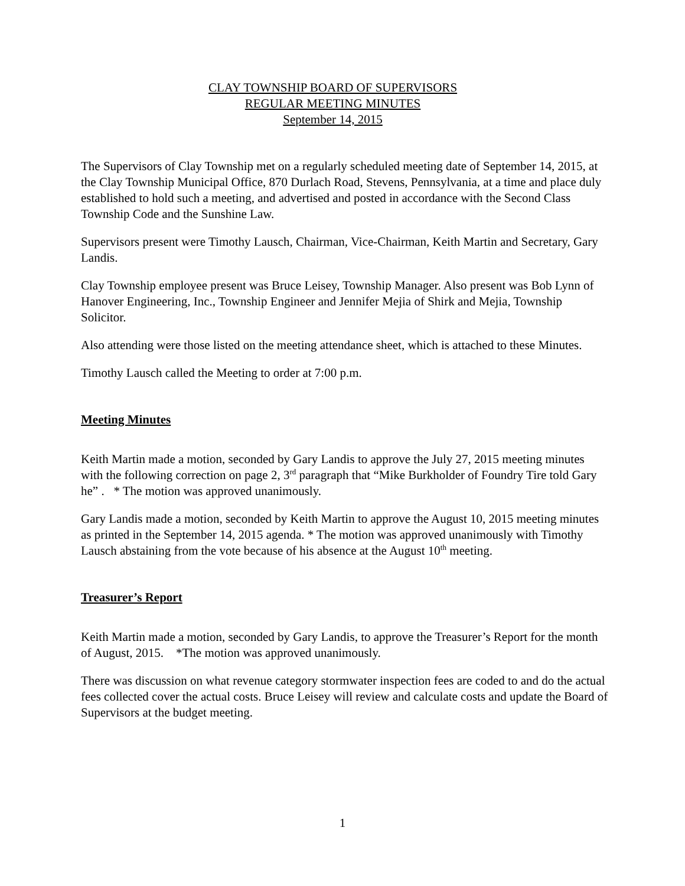CLAY TOWNSHIP BOARD OF SUPERVISORS
REGULAR MEETING MINUTES
September 14, 2015
The Supervisors of Clay Township met on a regularly scheduled meeting date of September 14, 2015, at the Clay Township Municipal Office, 870 Durlach Road, Stevens, Pennsylvania, at a time and place duly established to hold such a meeting, and advertised and posted in accordance with the Second Class Township Code and the Sunshine Law.
Supervisors present were Timothy Lausch, Chairman, Vice-Chairman, Keith Martin and Secretary, Gary Landis.
Clay Township employee present was Bruce Leisey, Township Manager. Also present was Bob Lynn of Hanover Engineering, Inc., Township Engineer and Jennifer Mejia of Shirk and Mejia, Township Solicitor.
Also attending were those listed on the meeting attendance sheet, which is attached to these Minutes.
Timothy Lausch called the Meeting to order at 7:00 p.m.
Meeting Minutes
Keith Martin made a motion, seconded by Gary Landis to approve the July 27, 2015 meeting minutes with the following correction on page 2, 3<sup>rd</sup> paragraph that “Mike Burkholder of Foundry Tire told Gary he” . * The motion was approved unanimously.
Gary Landis made a motion, seconded by Keith Martin to approve the August 10, 2015 meeting minutes as printed in the September 14, 2015 agenda. * The motion was approved unanimously with Timothy Lausch abstaining from the vote because of his absence at the August 10<sup>th</sup> meeting.
Treasurer’s Report
Keith Martin made a motion, seconded by Gary Landis, to approve the Treasurer’s Report for the month of August, 2015. *The motion was approved unanimously.
There was discussion on what revenue category stormwater inspection fees are coded to and do the actual fees collected cover the actual costs. Bruce Leisey will review and calculate costs and update the Board of Supervisors at the budget meeting.
1